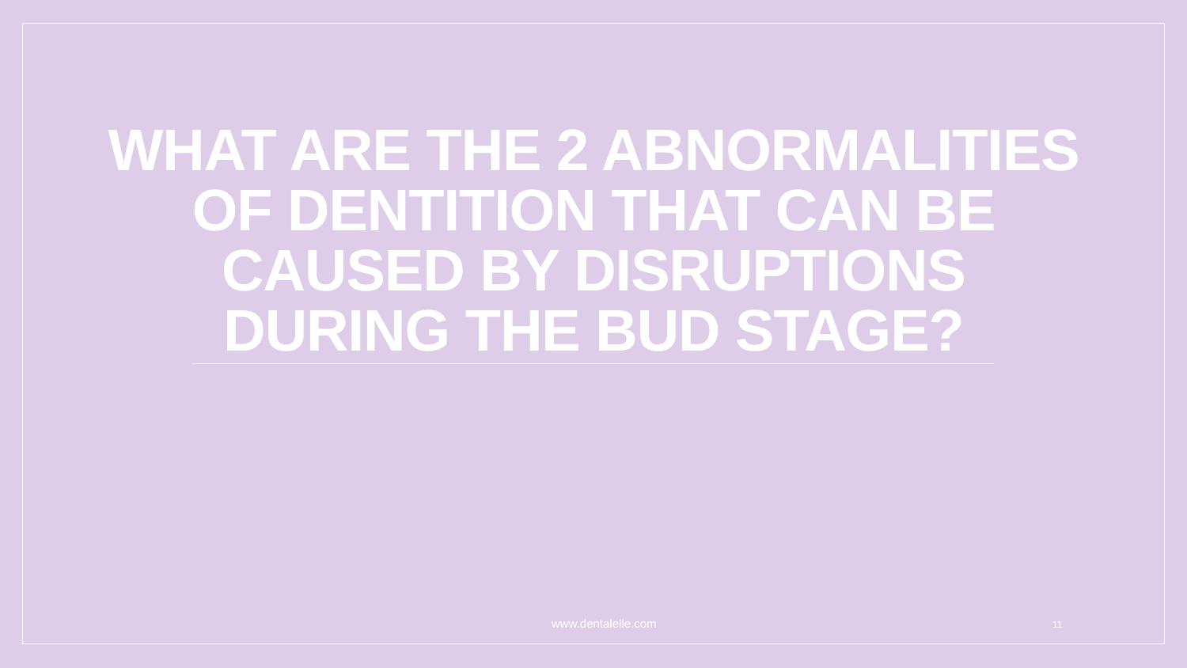WHAT ARE THE 2 ABNORMALITIES OF DENTITION THAT CAN BE CAUSED BY DISRUPTIONS DURING THE BUD STAGE?
www.dentalelle.com 11